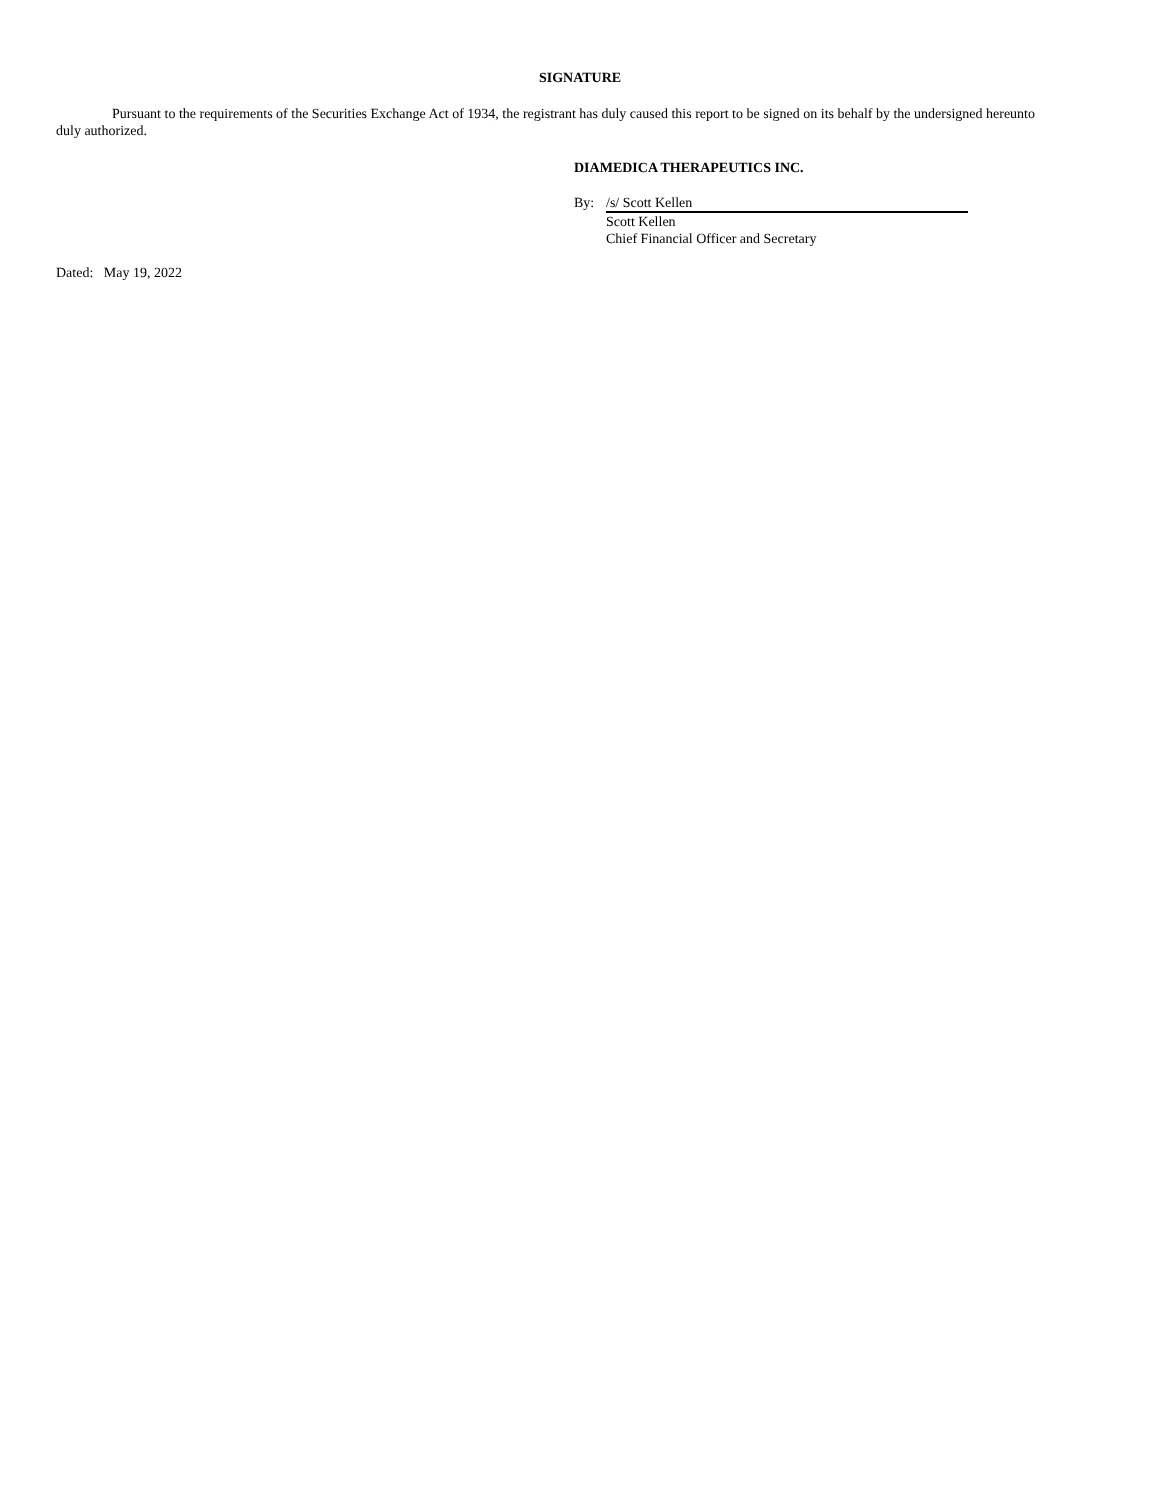SIGNATURE
Pursuant to the requirements of the Securities Exchange Act of 1934, the registrant has duly caused this report to be signed on its behalf by the undersigned hereunto duly authorized.
DIAMEDICA THERAPEUTICS INC.
By: /s/ Scott Kellen
Scott Kellen
Chief Financial Officer and Secretary
Dated: May 19, 2022